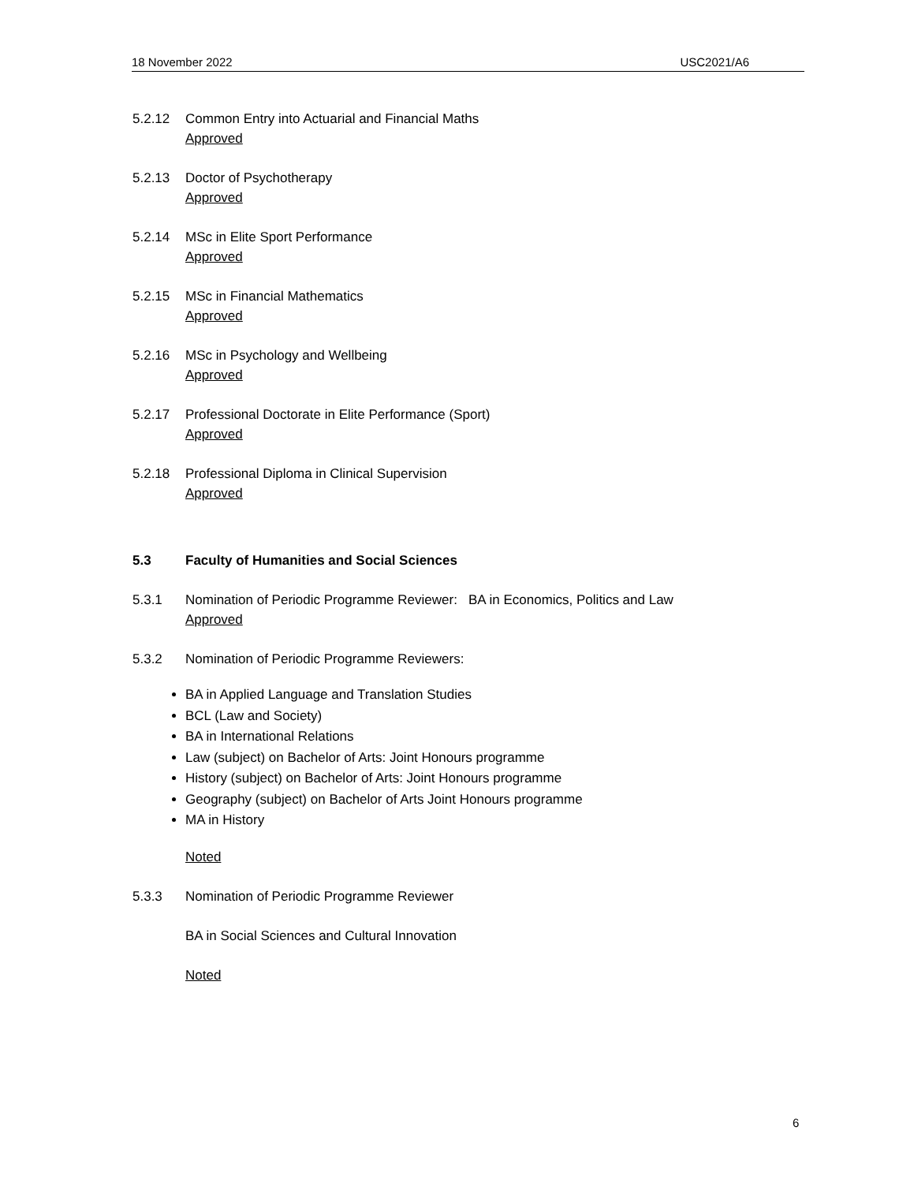18 November 2022 USC2021/A6
5.2.12 Common Entry into Actuarial and Financial Maths
Approved
5.2.13 Doctor of Psychotherapy
Approved
5.2.14 MSc in Elite Sport Performance
Approved
5.2.15 MSc in Financial Mathematics
Approved
5.2.16 MSc in Psychology and Wellbeing
Approved
5.2.17 Professional Doctorate in Elite Performance (Sport)
Approved
5.2.18 Professional Diploma in Clinical Supervision
Approved
5.3 Faculty of Humanities and Social Sciences
5.3.1 Nomination of Periodic Programme Reviewer: BA in Economics, Politics and Law
Approved
5.3.2 Nomination of Periodic Programme Reviewers:
BA in Applied Language and Translation Studies
BCL (Law and Society)
BA in International Relations
Law (subject) on Bachelor of Arts: Joint Honours programme
History (subject) on Bachelor of Arts: Joint Honours programme
Geography (subject) on Bachelor of Arts Joint Honours programme
MA in History
Noted
5.3.3 Nomination of Periodic Programme Reviewer
BA in Social Sciences and Cultural Innovation
Noted
6